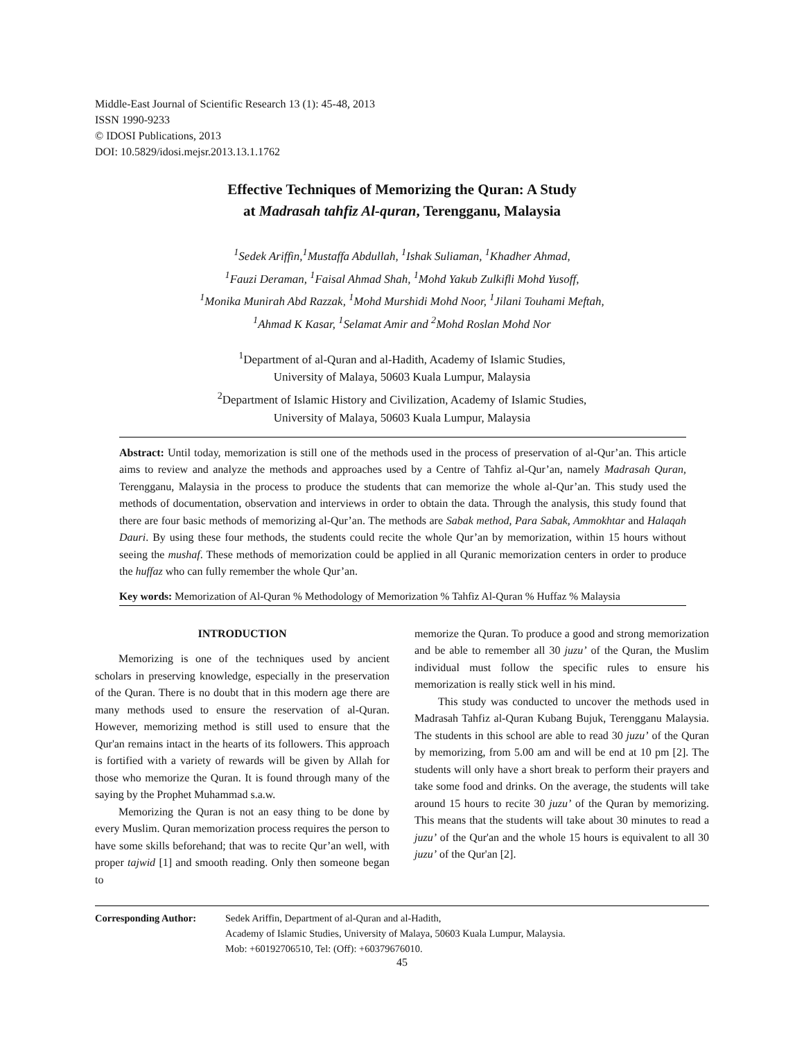Middle-East Journal of Scientific Research 13 (1): 45-48, 2013
ISSN 1990-9233
© IDOSI Publications, 2013
DOI: 10.5829/idosi.mejsr.2013.13.1.1762
Effective Techniques of Memorizing the Quran: A Study
at Madrasah tahfiz Al-quran, Terengganu, Malaysia
<sup>1</sup> Sedek Ariffin,<sup>1</sup>Mustaffa Abdullah, <sup>1</sup>Ishak Suliaman, <sup>1</sup>Khadher Ahmad,
<sup>1</sup> Fauzi Deraman, <sup>1</sup>Faisal Ahmad Shah, <sup>1</sup>Mohd Yakub Zulkifli Mohd Yusoff,
<sup>1</sup> Monika Munirah Abd Razzak, <sup>1</sup>Mohd Murshidi Mohd Noor, <sup>1</sup>Jilani Touhami Meftah,
<sup>1</sup> Ahmad K Kasar, <sup>1</sup>Selamat Amir and <sup>2</sup>Mohd Roslan Mohd Nor
<sup>1</sup> Department of al-Quran and al-Hadith, Academy of Islamic Studies,
University of Malaya, 50603 Kuala Lumpur, Malaysia
<sup>2</sup> Department of Islamic History and Civilization, Academy of Islamic Studies,
University of Malaya, 50603 Kuala Lumpur, Malaysia
Abstract: Until today, memorization is still one of the methods used in the process of preservation of al-Qur’an. This article aims to review and analyze the methods and approaches used by a Centre of Tahfiz al-Qur’an, namely Madrasah Quran, Terengganu, Malaysia in the process to produce the students that can memorize the whole al-Qur’an. This study used the methods of documentation, observation and interviews in order to obtain the data. Through the analysis, this study found that there are four basic methods of memorizing al-Qur’an. The methods are Sabak method, Para Sabak, Ammokhtar and Halaqah Dauri. By using these four methods, the students could recite the whole Qur’an by memorization, within 15 hours without seeing the mushaf. These methods of memorization could be applied in all Quranic memorization centers in order to produce the huffaz who can fully remember the whole Qur’an.
Key words: Memorization of Al-Quran % Methodology of Memorization % Tahfiz Al-Quran % Huffaz % Malaysia
INTRODUCTION
Memorizing is one of the techniques used by ancient scholars in preserving knowledge, especially in the preservation of the Quran. There is no doubt that in this modern age there are many methods used to ensure the reservation of al-Quran. However, memorizing method is still used to ensure that the Qur'an remains intact in the hearts of its followers. This approach is fortified with a variety of rewards will be given by Allah for those who memorize the Quran. It is found through many of the saying by the Prophet Muhammad s.a.w.
Memorizing the Quran is not an easy thing to be done by every Muslim. Quran memorization process requires the person to have some skills beforehand; that was to recite Qur’an well, with proper tajwid [1] and smooth reading. Only then someone began to
memorize the Quran. To produce a good and strong memorization and be able to remember all 30 juzu’ of the Quran, the Muslim individual must follow the specific rules to ensure his memorization is really stick well in his mind.
This study was conducted to uncover the methods used in Madrasah Tahfiz al-Quran Kubang Bujuk, Terengganu Malaysia. The students in this school are able to read 30 juzu’ of the Quran by memorizing, from 5.00 am and will be end at 10 pm [2]. The students will only have a short break to perform their prayers and take some food and drinks. On the average, the students will take around 15 hours to recite 30 juzu’ of the Quran by memorizing. This means that the students will take about 30 minutes to read a juzu’ of the Qur'an and the whole 15 hours is equivalent to all 30 juzu’ of the Qur'an [2].
Corresponding Author: Sedek Ariffin, Department of al-Quran and al-Hadith,
Academy of Islamic Studies, University of Malaya, 50603 Kuala Lumpur, Malaysia.
Mob: +60192706510, Tel: (Off): +60379676010.
45